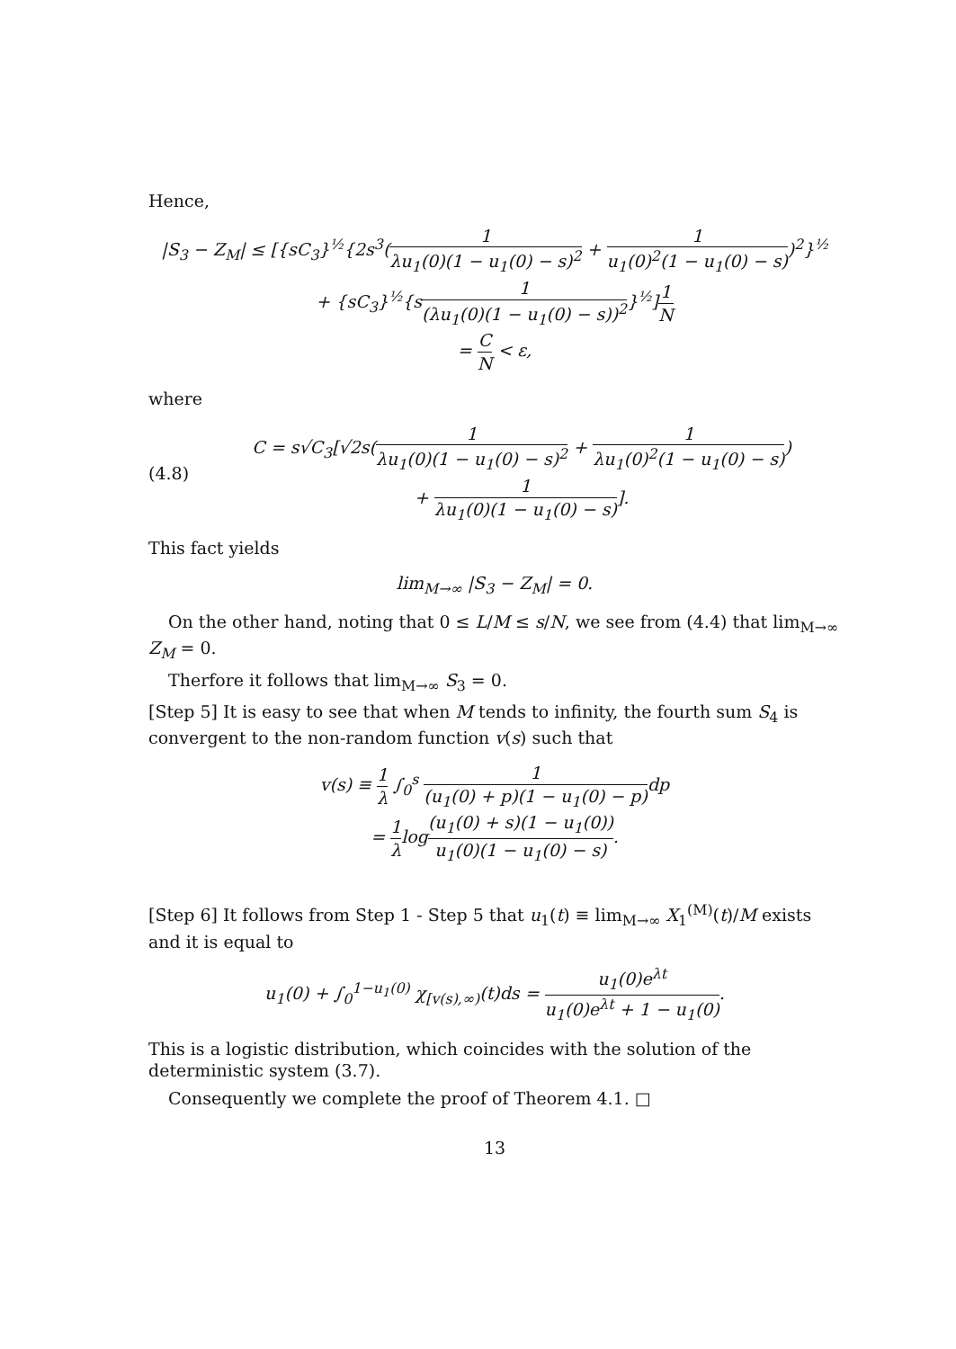Hence,
|S<sub>3</sub> − Z<sub>M</sub>| ≤ [{sC<sub>3</sub>}<sup>½</sup>{2s<sup>3</sup>(1 λu<sub>1</sub>(0)(1 − u<sub>1</sub>(0) − s)<sup>2</sup> + 1 u<sub>1</sub>(0)<sup>2</sup>(1 − u<sub>1</sub>(0) − s))<sup>2</sup>}<sup>½</sup>
+ {sC<sub>3</sub>}<sup>½</sup>{s1 (λu<sub>1</sub>(0)(1 − u<sub>1</sub>(0) − s))<sup>2</sup>}<sup>½</sup>]1 N
= C N < ε,
where
(4.8)
C = s√C<sub>3</sub>[√2s(1 λu<sub>1</sub>(0)(1 − u<sub>1</sub>(0) − s)<sup>2</sup> + 1 λu<sub>1</sub>(0)<sup>2</sup>(1 − u<sub>1</sub>(0) − s))
+ 1 λu<sub>1</sub>(0)(1 − u<sub>1</sub>(0) − s)].
This fact yields
lim<sub>M→∞</sub> |S<sub>3</sub> − Z<sub>M</sub>| = 0.
On the other hand, noting that 0 ≤ L/M ≤ s/N, we see from (4.4) that lim<sub>M→∞</sub> Z<sub>M</sub> = 0.
Therfore it follows that lim<sub>M→∞</sub> S<sub>3</sub> = 0.
[Step 5] It is easy to see that when M tends to infinity, the fourth sum S<sub>4</sub> is convergent to the non-random function v(s) such that
v(s) ≡ 1 λ ∫<sub>0</sub><sup>s</sup> 1 (u<sub>1</sub>(0) + p)(1 − u<sub>1</sub>(0) − p) dp
= 1 λlog(u<sub>1</sub>(0) + s)(1 − u<sub>1</sub>(0)) u<sub>1</sub>(0)(1 − u<sub>1</sub>(0) − s).
[Step 6] It follows from Step 1 - Step 5 that u<sub>1</sub>(t) ≡ lim<sub>M→∞</sub> X<sub>1</sub><sup>(M)</sup>(t)/M exists and it is equal to
u<sub>1</sub>(0) + ∫<sub>0</sub><sup>1−u<sub>1</sub>(0)</sup> χ<sub>[v(s),∞)</sub>(t)ds = u<sub>1</sub>(0)e<sup>λt</sup> u<sub>1</sub>(0)e<sup>λt</sup> + 1 − u<sub>1</sub>(0).
This is a logistic distribution, which coincides with the solution of the deterministic system (3.7).
Consequently we complete the proof of Theorem 4.1. □
13